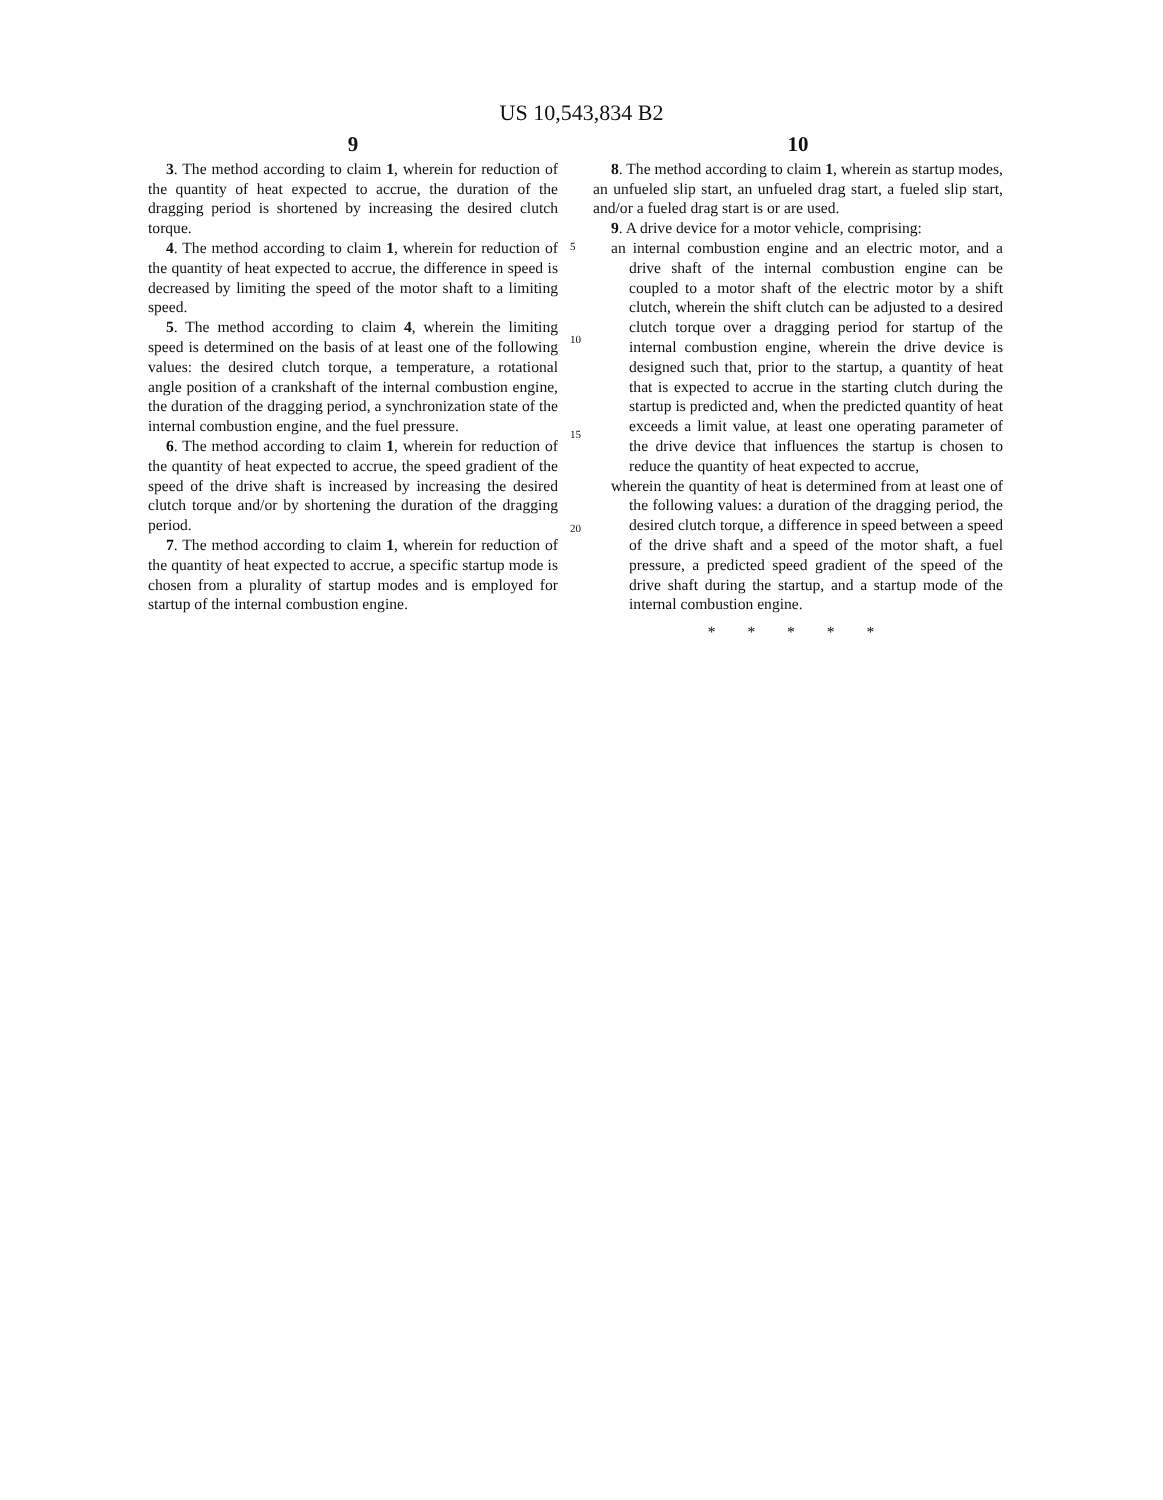US 10,543,834 B2
9
3. The method according to claim 1, wherein for reduction of the quantity of heat expected to accrue, the duration of the dragging period is shortened by increasing the desired clutch torque.
4. The method according to claim 1, wherein for reduction of the quantity of heat expected to accrue, the difference in speed is decreased by limiting the speed of the motor shaft to a limiting speed.
5. The method according to claim 4, wherein the limiting speed is determined on the basis of at least one of the following values: the desired clutch torque, a temperature, a rotational angle position of a crankshaft of the internal combustion engine, the duration of the dragging period, a synchronization state of the internal combustion engine, and the fuel pressure.
6. The method according to claim 1, wherein for reduction of the quantity of heat expected to accrue, the speed gradient of the speed of the drive shaft is increased by increasing the desired clutch torque and/or by shortening the duration of the dragging period.
7. The method according to claim 1, wherein for reduction of the quantity of heat expected to accrue, a specific startup mode is chosen from a plurality of startup modes and is employed for startup of the internal combustion engine.
10
8. The method according to claim 1, wherein as startup modes, an unfueled slip start, an unfueled drag start, a fueled slip start, and/or a fueled drag start is or are used.
9. A drive device for a motor vehicle, comprising:
an internal combustion engine and an electric motor, and a drive shaft of the internal combustion engine can be coupled to a motor shaft of the electric motor by a shift clutch, wherein the shift clutch can be adjusted to a desired clutch torque over a dragging period for startup of the internal combustion engine, wherein the drive device is designed such that, prior to the startup, a quantity of heat that is expected to accrue in the starting clutch during the startup is predicted and, when the predicted quantity of heat exceeds a limit value, at least one operating parameter of the drive device that influences the startup is chosen to reduce the quantity of heat expected to accrue,
wherein the quantity of heat is determined from at least one of the following values: a duration of the dragging period, the desired clutch torque, a difference in speed between a speed of the drive shaft and a speed of the motor shaft, a fuel pressure, a predicted speed gradient of the speed of the drive shaft during the startup, and a startup mode of the internal combustion engine.
* * * * *
5
10
15
20